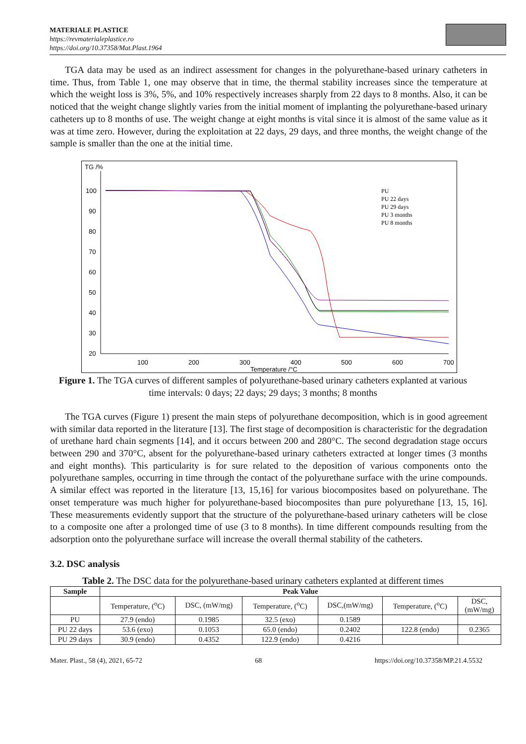MATERIALE PLASTICE
https://revmaterialeplastice.ro
https://doi.org/10.37358/Mat.Plast.1964
TGA data may be used as an indirect assessment for changes in the polyurethane-based urinary catheters in time. Thus, from Table 1, one may observe that in time, the thermal stability increases since the temperature at which the weight loss is 3%, 5%, and 10% respectively increases sharply from 22 days to 8 months. Also, it can be noticed that the weight change slightly varies from the initial moment of implanting the polyurethane-based urinary catheters up to 8 months of use. The weight change at eight months is vital since it is almost of the same value as it was at time zero. However, during the exploitation at 22 days, 29 days, and three months, the weight change of the sample is smaller than the one at the initial time.
TG /%
100
90
80
70
60
50
40
30
20
100
200
300
400
500
600
700
Temperature /°C
PU
PU 22 days
PU 29 days
PU 3 months
PU 8 months
Figure 1. The TGA curves of different samples of polyurethane-based urinary catheters explanted at various time intervals: 0 days; 22 days; 29 days; 3 months; 8 months
The TGA curves (Figure 1) present the main steps of polyurethane decomposition, which is in good agreement with similar data reported in the literature [13]. The first stage of decomposition is characteristic for the degradation of urethane hard chain segments [14], and it occurs between 200 and 280°C. The second degradation stage occurs between 290 and 370°C, absent for the polyurethane-based urinary catheters extracted at longer times (3 months and eight months). This particularity is for sure related to the deposition of various components onto the polyurethane samples, occurring in time through the contact of the polyurethane surface with the urine compounds. A similar effect was reported in the literature [13, 15,16] for various biocomposites based on polyurethane. The onset temperature was much higher for polyurethane-based biocomposites than pure polyurethane [13, 15, 16]. These measurements evidently support that the structure of the polyurethane-based urinary catheters will be close to a composite one after a prolonged time of use (3 to 8 months). In time different compounds resulting from the adsorption onto the polyurethane surface will increase the overall thermal stability of the catheters.
3.2. DSC analysis
Table 2. The DSC data for the polyurethane-based urinary catheters explanted at different times
| Sample | Peak Value | | | | | |
| --- | --- | --- | --- | --- | --- | --- |
| | Temperature, (<sup>o</sup>C) | DSC, (mW/mg) | Temperature, (<sup>o</sup>C) | DSC,(mW/mg) | Temperature, (<sup>o</sup>C) | DSC, (mW/mg) |
| PU | 27.9 (endo) | 0.1985 | 32.5 (exo) | 0.1589 | | |
| PU 22 days | 53.6 (exo) | 0.1053 | 65.0 (endo) | 0.2402 | 122.8 (endo) | 0.2365 |
| PU 29 days | 30.9 (endo) | 0.4352 | 122.9 (endo) | 0.4216 | | |
Mater. Plast., 58 (4), 2021, 65-72 68 https://doi.org/10.37358/MP.21.4.5532